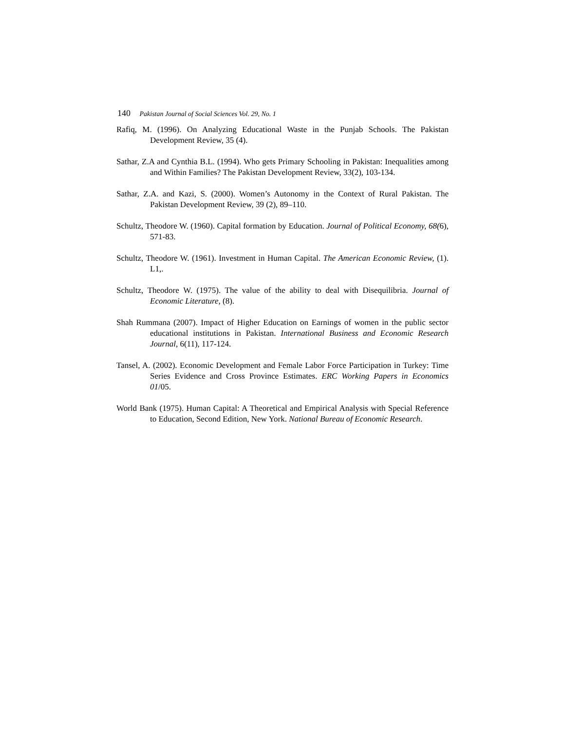140 Pakistan Journal of Social Sciences Vol. 29, No. 1
Rafiq, M. (1996). On Analyzing Educational Waste in the Punjab Schools. The Pakistan Development Review, 35 (4).
Sathar, Z.A and Cynthia B.L. (1994). Who gets Primary Schooling in Pakistan: Inequalities among and Within Families? The Pakistan Development Review, 33(2), 103-134.
Sathar, Z.A. and Kazi, S. (2000). Women’s Autonomy in the Context of Rural Pakistan. The Pakistan Development Review, 39 (2), 89–110.
Schultz, Theodore W. (1960). Capital formation by Education. Journal of Political Economy, 68(6), 571-83.
Schultz, Theodore W. (1961). Investment in Human Capital. The American Economic Review, (1). L1,.
Schultz, Theodore W. (1975). The value of the ability to deal with Disequilibria. Journal of Economic Literature, (8).
Shah Rummana (2007). Impact of Higher Education on Earnings of women in the public sector educational institutions in Pakistan. International Business and Economic Research Journal, 6(11), 117-124.
Tansel, A. (2002). Economic Development and Female Labor Force Participation in Turkey: Time Series Evidence and Cross Province Estimates. ERC Working Papers in Economics 01/05.
World Bank (1975). Human Capital: A Theoretical and Empirical Analysis with Special Reference to Education, Second Edition, New York. National Bureau of Economic Research.